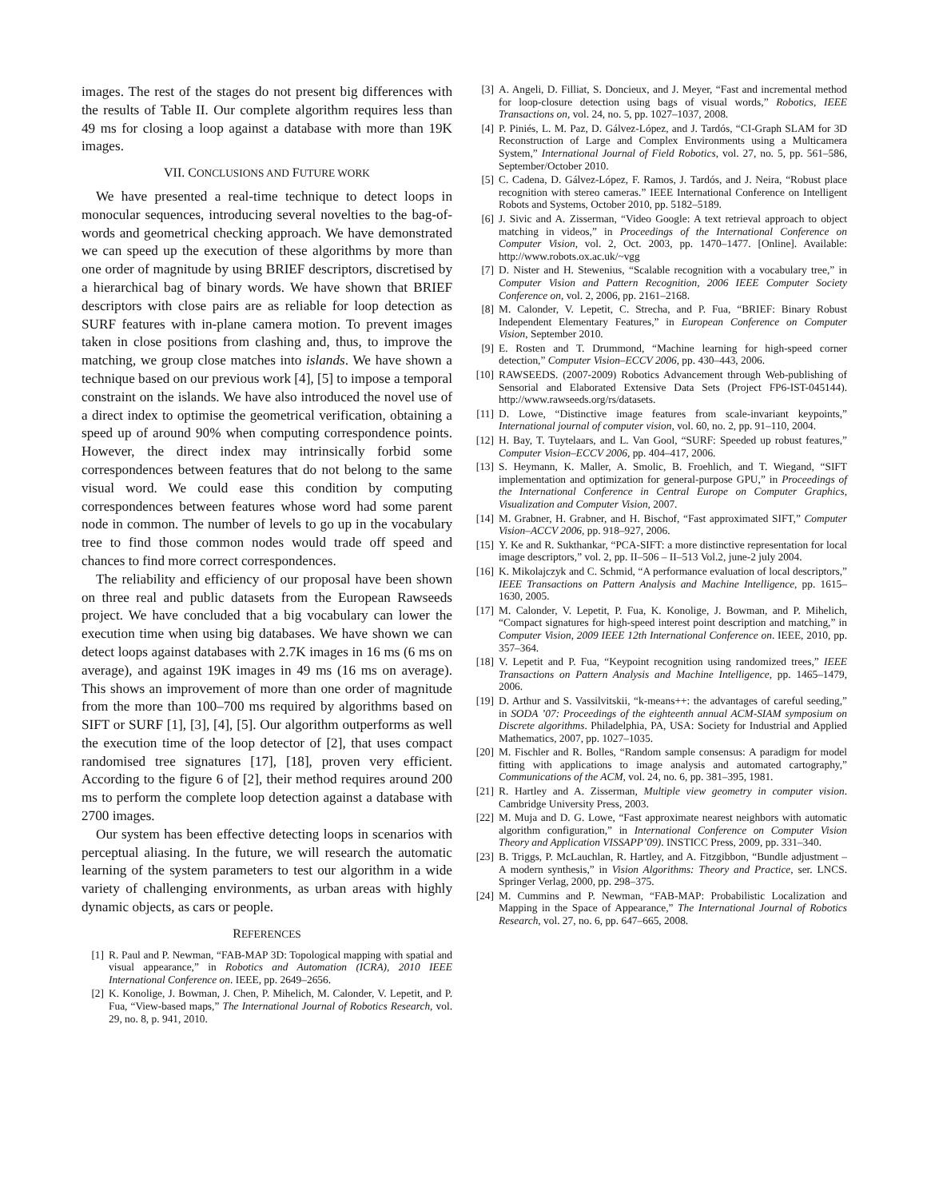images. The rest of the stages do not present big differences with the results of Table II. Our complete algorithm requires less than 49 ms for closing a loop against a database with more than 19K images.
VII. CONCLUSIONS AND FUTURE WORK
We have presented a real-time technique to detect loops in monocular sequences, introducing several novelties to the bag-of-words and geometrical checking approach. We have demonstrated we can speed up the execution of these algorithms by more than one order of magnitude by using BRIEF descriptors, discretised by a hierarchical bag of binary words. We have shown that BRIEF descriptors with close pairs are as reliable for loop detection as SURF features with in-plane camera motion. To prevent images taken in close positions from clashing and, thus, to improve the matching, we group close matches into islands. We have shown a technique based on our previous work [4], [5] to impose a temporal constraint on the islands. We have also introduced the novel use of a direct index to optimise the geometrical verification, obtaining a speed up of around 90% when computing correspondence points. However, the direct index may intrinsically forbid some correspondences between features that do not belong to the same visual word. We could ease this condition by computing correspondences between features whose word had some parent node in common. The number of levels to go up in the vocabulary tree to find those common nodes would trade off speed and chances to find more correct correspondences.
The reliability and efficiency of our proposal have been shown on three real and public datasets from the European Rawseeds project. We have concluded that a big vocabulary can lower the execution time when using big databases. We have shown we can detect loops against databases with 2.7K images in 16 ms (6 ms on average), and against 19K images in 49 ms (16 ms on average). This shows an improvement of more than one order of magnitude from the more than 100–700 ms required by algorithms based on SIFT or SURF [1], [3], [4], [5]. Our algorithm outperforms as well the execution time of the loop detector of [2], that uses compact randomised tree signatures [17], [18], proven very efficient. According to the figure 6 of [2], their method requires around 200 ms to perform the complete loop detection against a database with 2700 images.
Our system has been effective detecting loops in scenarios with perceptual aliasing. In the future, we will research the automatic learning of the system parameters to test our algorithm in a wide variety of challenging environments, as urban areas with highly dynamic objects, as cars or people.
REFERENCES
[1] R. Paul and P. Newman, “FAB-MAP 3D: Topological mapping with spatial and visual appearance,” in Robotics and Automation (ICRA), 2010 IEEE International Conference on. IEEE, pp. 2649–2656.
[2] K. Konolige, J. Bowman, J. Chen, P. Mihelich, M. Calonder, V. Lepetit, and P. Fua, “View-based maps,” The International Journal of Robotics Research, vol. 29, no. 8, p. 941, 2010.
[3] A. Angeli, D. Filliat, S. Doncieux, and J. Meyer, “Fast and incremental method for loop-closure detection using bags of visual words,” Robotics, IEEE Transactions on, vol. 24, no. 5, pp. 1027–1037, 2008.
[4] P. Piniés, L. M. Paz, D. Gálvez-López, and J. Tardós, “CI-Graph SLAM for 3D Reconstruction of Large and Complex Environments using a Multicamera System,” International Journal of Field Robotics, vol. 27, no. 5, pp. 561–586, September/October 2010.
[5] C. Cadena, D. Gálvez-López, F. Ramos, J. Tardós, and J. Neira, “Robust place recognition with stereo cameras.” IEEE International Conference on Intelligent Robots and Systems, October 2010, pp. 5182–5189.
[6] J. Sivic and A. Zisserman, “Video Google: A text retrieval approach to object matching in videos,” in Proceedings of the International Conference on Computer Vision, vol. 2, Oct. 2003, pp. 1470–1477. [Online]. Available: http://www.robots.ox.ac.uk/~vgg
[7] D. Nister and H. Stewenius, “Scalable recognition with a vocabulary tree,” in Computer Vision and Pattern Recognition, 2006 IEEE Computer Society Conference on, vol. 2, 2006, pp. 2161–2168.
[8] M. Calonder, V. Lepetit, C. Strecha, and P. Fua, “BRIEF: Binary Robust Independent Elementary Features,” in European Conference on Computer Vision, September 2010.
[9] E. Rosten and T. Drummond, “Machine learning for high-speed corner detection,” Computer Vision–ECCV 2006, pp. 430–443, 2006.
[10] RAWSEEDS. (2007-2009) Robotics Advancement through Web-publishing of Sensorial and Elaborated Extensive Data Sets (Project FP6-IST-045144). http://www.rawseeds.org/rs/datasets.
[11] D. Lowe, “Distinctive image features from scale-invariant keypoints,” International journal of computer vision, vol. 60, no. 2, pp. 91–110, 2004.
[12] H. Bay, T. Tuytelaars, and L. Van Gool, “SURF: Speeded up robust features,” Computer Vision–ECCV 2006, pp. 404–417, 2006.
[13] S. Heymann, K. Maller, A. Smolic, B. Froehlich, and T. Wiegand, “SIFT implementation and optimization for general-purpose GPU,” in Proceedings of the International Conference in Central Europe on Computer Graphics, Visualization and Computer Vision, 2007.
[14] M. Grabner, H. Grabner, and H. Bischof, “Fast approximated SIFT,” Computer Vision–ACCV 2006, pp. 918–927, 2006.
[15] Y. Ke and R. Sukthankar, “PCA-SIFT: a more distinctive representation for local image descriptors,” vol. 2, pp. II–506 – II–513 Vol.2, june-2 july 2004.
[16] K. Mikolajczyk and C. Schmid, “A performance evaluation of local descriptors,” IEEE Transactions on Pattern Analysis and Machine Intelligence, pp. 1615–1630, 2005.
[17] M. Calonder, V. Lepetit, P. Fua, K. Konolige, J. Bowman, and P. Mihelich, “Compact signatures for high-speed interest point description and matching,” in Computer Vision, 2009 IEEE 12th International Conference on. IEEE, 2010, pp. 357–364.
[18] V. Lepetit and P. Fua, “Keypoint recognition using randomized trees,” IEEE Transactions on Pattern Analysis and Machine Intelligence, pp. 1465–1479, 2006.
[19] D. Arthur and S. Vassilvitskii, “k-means++: the advantages of careful seeding,” in SODA ’07: Proceedings of the eighteenth annual ACM-SIAM symposium on Discrete algorithms. Philadelphia, PA, USA: Society for Industrial and Applied Mathematics, 2007, pp. 1027–1035.
[20] M. Fischler and R. Bolles, “Random sample consensus: A paradigm for model fitting with applications to image analysis and automated cartography,” Communications of the ACM, vol. 24, no. 6, pp. 381–395, 1981.
[21] R. Hartley and A. Zisserman, Multiple view geometry in computer vision. Cambridge University Press, 2003.
[22] M. Muja and D. G. Lowe, “Fast approximate nearest neighbors with automatic algorithm configuration,” in International Conference on Computer Vision Theory and Application VISSAPP’09). INSTICC Press, 2009, pp. 331–340.
[23] B. Triggs, P. McLauchlan, R. Hartley, and A. Fitzgibbon, “Bundle adjustment – A modern synthesis,” in Vision Algorithms: Theory and Practice, ser. LNCS. Springer Verlag, 2000, pp. 298–375.
[24] M. Cummins and P. Newman, “FAB-MAP: Probabilistic Localization and Mapping in the Space of Appearance,” The International Journal of Robotics Research, vol. 27, no. 6, pp. 647–665, 2008.